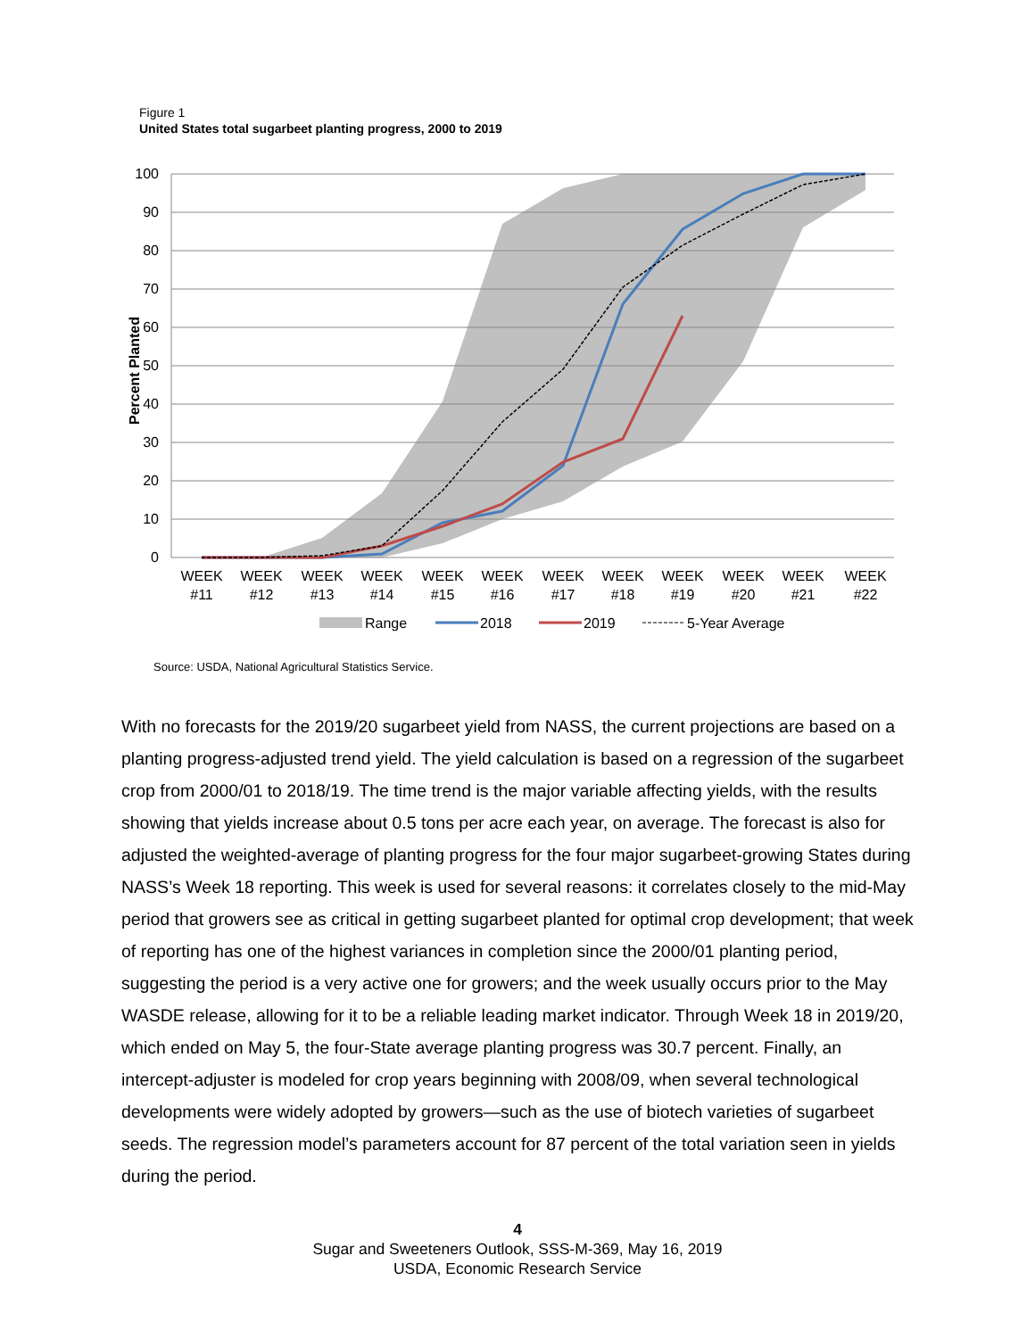Figure 1
United States total sugarbeet planting progress, 2000 to 2019
100
90
80
70
60
50
40
30
20
10
0
Percent Planted
WEEK
#11
WEEK
#12
WEEK
#13
WEEK
#14
WEEK
#15
WEEK
#16
WEEK
#17
WEEK
#18
WEEK
#19
WEEK
#20
WEEK
#21
WEEK
#22
Range
2018
2019
5-Year Average
Source: USDA, National Agricultural Statistics Service.
With no forecasts for the 2019/20 sugarbeet yield from NASS, the current projections are based on a planting progress-adjusted trend yield. The yield calculation is based on a regression of the sugarbeet crop from 2000/01 to 2018/19. The time trend is the major variable affecting yields, with the results showing that yields increase about 0.5 tons per acre each year, on average. The forecast is also for adjusted the weighted-average of planting progress for the four major sugarbeet-growing States during NASS’s Week 18 reporting. This week is used for several reasons: it correlates closely to the mid-May period that growers see as critical in getting sugarbeet planted for optimal crop development; that week of reporting has one of the highest variances in completion since the 2000/01 planting period, suggesting the period is a very active one for growers; and the week usually occurs prior to the May WASDE release, allowing for it to be a reliable leading market indicator. Through Week 18 in 2019/20, which ended on May 5, the four-State average planting progress was 30.7 percent. Finally, an intercept-adjuster is modeled for crop years beginning with 2008/09, when several technological developments were widely adopted by growers—such as the use of biotech varieties of sugarbeet seeds. The regression model’s parameters account for 87 percent of the total variation seen in yields during the period.
4
Sugar and Sweeteners Outlook, SSS-M-369, May 16, 2019
USDA, Economic Research Service